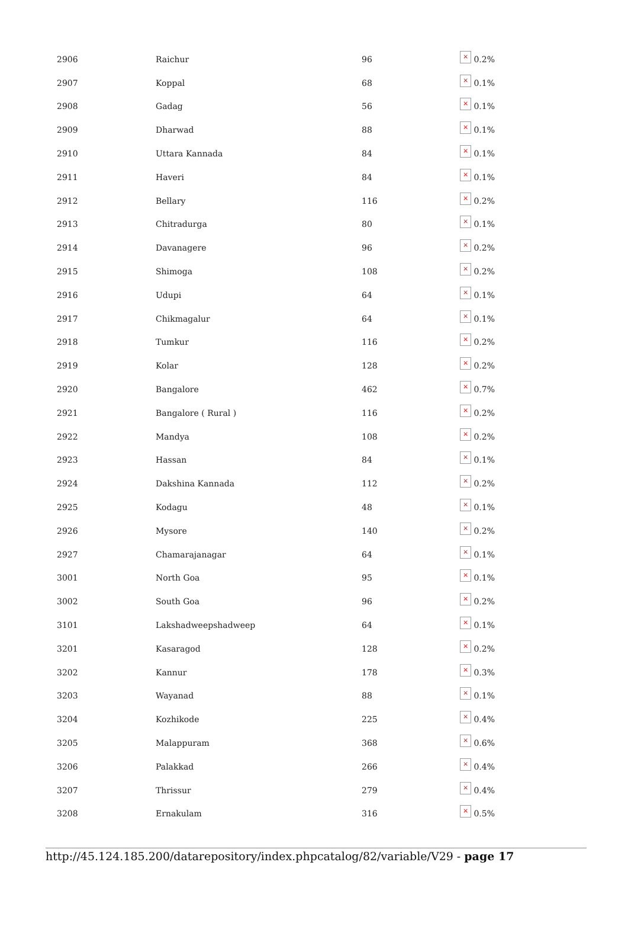| 2906 | Raichur | 96 | × 0.2% |
| 2907 | Koppal | 68 | × 0.1% |
| 2908 | Gadag | 56 | × 0.1% |
| 2909 | Dharwad | 88 | × 0.1% |
| 2910 | Uttara Kannada | 84 | × 0.1% |
| 2911 | Haveri | 84 | × 0.1% |
| 2912 | Bellary | 116 | × 0.2% |
| 2913 | Chitradurga | 80 | × 0.1% |
| 2914 | Davanagere | 96 | × 0.2% |
| 2915 | Shimoga | 108 | × 0.2% |
| 2916 | Udupi | 64 | × 0.1% |
| 2917 | Chikmagalur | 64 | × 0.1% |
| 2918 | Tumkur | 116 | × 0.2% |
| 2919 | Kolar | 128 | × 0.2% |
| 2920 | Bangalore | 462 | × 0.7% |
| 2921 | Bangalore ( Rural ) | 116 | × 0.2% |
| 2922 | Mandya | 108 | × 0.2% |
| 2923 | Hassan | 84 | × 0.1% |
| 2924 | Dakshina Kannada | 112 | × 0.2% |
| 2925 | Kodagu | 48 | × 0.1% |
| 2926 | Mysore | 140 | × 0.2% |
| 2927 | Chamarajanagar | 64 | × 0.1% |
| 3001 | North Goa | 95 | × 0.1% |
| 3002 | South Goa | 96 | × 0.2% |
| 3101 | Lakshadweepshadweep | 64 | × 0.1% |
| 3201 | Kasaragod | 128 | × 0.2% |
| 3202 | Kannur | 178 | × 0.3% |
| 3203 | Wayanad | 88 | × 0.1% |
| 3204 | Kozhikode | 225 | × 0.4% |
| 3205 | Malappuram | 368 | × 0.6% |
| 3206 | Palakkad | 266 | × 0.4% |
| 3207 | Thrissur | 279 | × 0.4% |
| 3208 | Ernakulam | 316 | × 0.5% |
http://45.124.185.200/datarepository/index.phpcatalog/82/variable/V29 - page 17